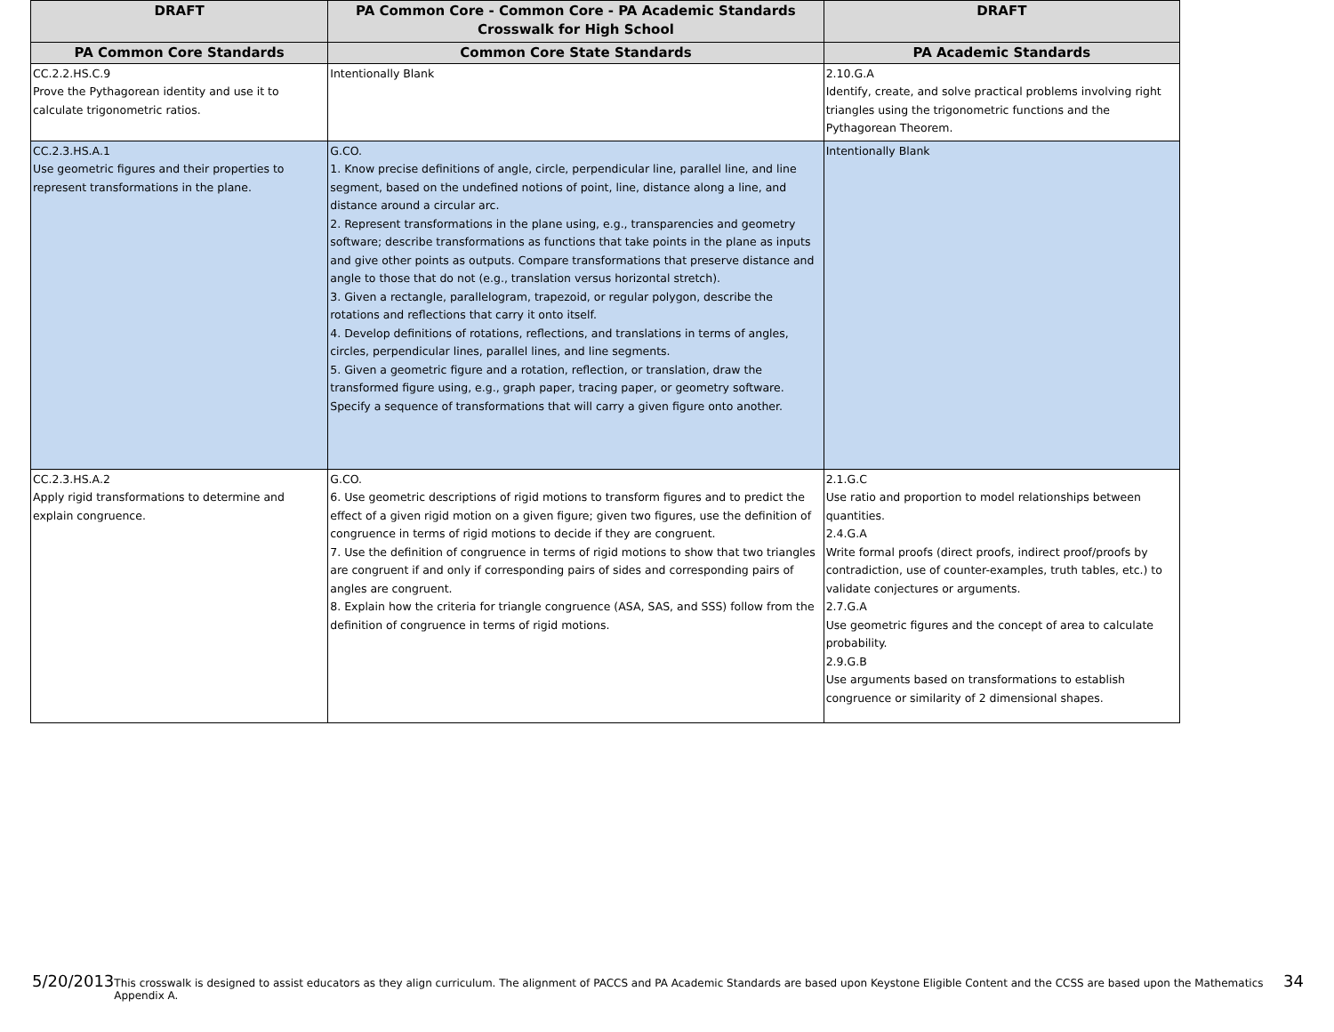| DRAFT | PA Common Core - Common Core - PA Academic Standards Crosswalk for High School | DRAFT |
| --- | --- | --- |
| PA Common Core Standards | Common Core State Standards | PA Academic Standards |
| CC.2.2.HS.C.9 Prove the Pythagorean identity and use it to calculate trigonometric ratios. | Intentionally Blank | 2.10.G.A Identify, create, and solve practical problems involving right triangles using the trigonometric functions and the Pythagorean Theorem. |
| CC.2.3.HS.A.1 Use geometric figures and their properties to represent transformations in the plane. | G.CO. 1. Know precise definitions of angle, circle, perpendicular line, parallel line, and line segment, based on the undefined notions of point, line, distance along a line, and distance around a circular arc. 2. Represent transformations in the plane using, e.g., transparencies and geometry software; describe transformations as functions that take points in the plane as inputs and give other points as outputs. Compare transformations that preserve distance and angle to those that do not (e.g., translation versus horizontal stretch). 3. Given a rectangle, parallelogram, trapezoid, or regular polygon, describe the rotations and reflections that carry it onto itself. 4. Develop definitions of rotations, reflections, and translations in terms of angles, circles, perpendicular lines, parallel lines, and line segments. 5. Given a geometric figure and a rotation, reflection, or translation, draw the transformed figure using, e.g., graph paper, tracing paper, or geometry software. Specify a sequence of transformations that will carry a given figure onto another. | Intentionally Blank |
| CC.2.3.HS.A.2 Apply rigid transformations to determine and explain congruence. | G.CO. 6. Use geometric descriptions of rigid motions to transform figures and to predict the effect of a given rigid motion on a given figure; given two figures, use the definition of congruence in terms of rigid motions to decide if they are congruent. 7. Use the definition of congruence in terms of rigid motions to show that two triangles are congruent if and only if corresponding pairs of sides and corresponding pairs of angles are congruent. 8. Explain how the criteria for triangle congruence (ASA, SAS, and SSS) follow from the definition of congruence in terms of rigid motions. | 2.1.G.C Use ratio and proportion to model relationships between quantities. 2.4.G.A Write formal proofs (direct proofs, indirect proof/proofs by contradiction, use of counter-examples, truth tables, etc.) to validate conjectures or arguments. 2.7.G.A Use geometric figures and the concept of area to calculate probability. 2.9.G.B Use arguments based on transformations to establish congruence or similarity of 2 dimensional shapes. |
5/20/2013 This crosswalk is designed to assist educators as they align curriculum. The alignment of PACCS and PA Academic Standards are based upon Keystone Eligible Content and the CCSS are based upon the Mathematics Appendix A. 34